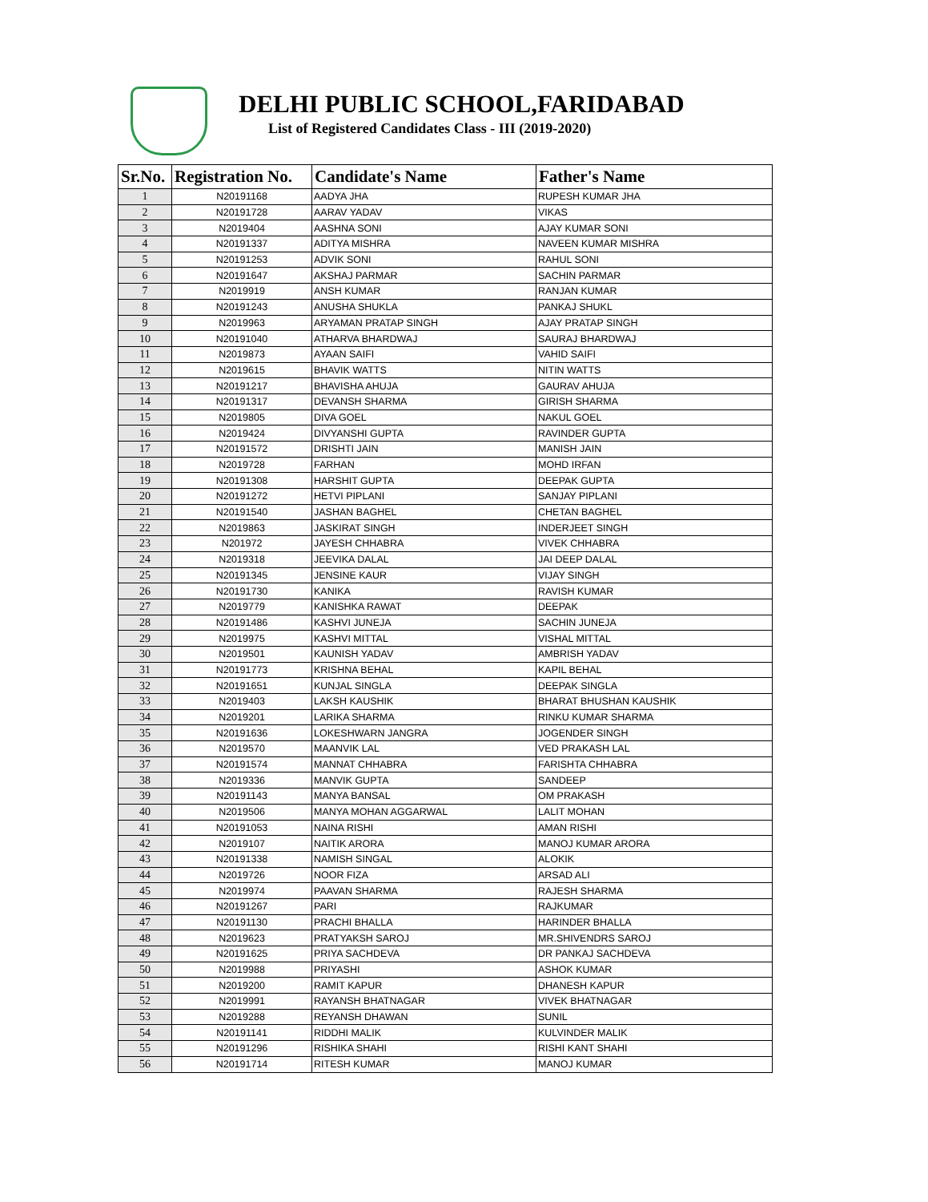DELHI PUBLIC SCHOOL,FARIDABAD
List of Registered Candidates Class - III (2019-2020)
| Sr.No. | Registration No. | Candidate's Name | Father's Name |
| --- | --- | --- | --- |
| 1 | N20191168 | AADYA JHA | RUPESH KUMAR JHA |
| 2 | N20191728 | AARAV YADAV | VIKAS |
| 3 | N2019404 | AASHNA SONI | AJAY KUMAR SONI |
| 4 | N20191337 | ADITYA MISHRA | NAVEEN KUMAR MISHRA |
| 5 | N20191253 | ADVIK SONI | RAHUL SONI |
| 6 | N20191647 | AKSHAJ PARMAR | SACHIN PARMAR |
| 7 | N2019919 | ANSH KUMAR | RANJAN KUMAR |
| 8 | N20191243 | ANUSHA SHUKLA | PANKAJ SHUKL |
| 9 | N2019963 | ARYAMAN PRATAP SINGH | AJAY PRATAP SINGH |
| 10 | N20191040 | ATHARVA BHARDWAJ | SAURAJ BHARDWAJ |
| 11 | N2019873 | AYAAN SAIFI | VAHID SAIFI |
| 12 | N2019615 | BHAVIK WATTS | NITIN WATTS |
| 13 | N20191217 | BHAVISHA AHUJA | GAURAV AHUJA |
| 14 | N20191317 | DEVANSH SHARMA | GIRISH SHARMA |
| 15 | N2019805 | DIVA GOEL | NAKUL GOEL |
| 16 | N2019424 | DIVYANSHI GUPTA | RAVINDER GUPTA |
| 17 | N20191572 | DRISHTI JAIN | MANISH JAIN |
| 18 | N2019728 | FARHAN | MOHD IRFAN |
| 19 | N20191308 | HARSHIT GUPTA | DEEPAK GUPTA |
| 20 | N20191272 | HETVI PIPLANI | SANJAY PIPLANI |
| 21 | N20191540 | JASHAN BAGHEL | CHETAN BAGHEL |
| 22 | N2019863 | JASKIRAT SINGH | INDERJEET SINGH |
| 23 | N201972 | JAYESH CHHABRA | VIVEK CHHABRA |
| 24 | N2019318 | JEEVIKA DALAL | JAI DEEP DALAL |
| 25 | N20191345 | JENSINE KAUR | VIJAY SINGH |
| 26 | N20191730 | KANIKA | RAVISH KUMAR |
| 27 | N2019779 | KANISHKA RAWAT | DEEPAK |
| 28 | N20191486 | KASHVI JUNEJA | SACHIN JUNEJA |
| 29 | N2019975 | KASHVI MITTAL | VISHAL MITTAL |
| 30 | N2019501 | KAUNISH YADAV | AMBRISH YADAV |
| 31 | N20191773 | KRISHNA BEHAL | KAPIL BEHAL |
| 32 | N20191651 | KUNJAL SINGLA | DEEPAK SINGLA |
| 33 | N2019403 | LAKSH KAUSHIK | BHARAT BHUSHAN KAUSHIK |
| 34 | N2019201 | LARIKA SHARMA | RINKU KUMAR SHARMA |
| 35 | N20191636 | LOKESHWARN JANGRA | JOGENDER SINGH |
| 36 | N2019570 | MAANVIK LAL | VED PRAKASH LAL |
| 37 | N20191574 | MANNAT CHHABRA | FARISHTA CHHABRA |
| 38 | N2019336 | MANVIK GUPTA | SANDEEP |
| 39 | N20191143 | MANYA BANSAL | OM PRAKASH |
| 40 | N2019506 | MANYA MOHAN AGGARWAL | LALIT MOHAN |
| 41 | N20191053 | NAINA RISHI | AMAN RISHI |
| 42 | N2019107 | NAITIK ARORA | MANOJ KUMAR ARORA |
| 43 | N20191338 | NAMISH SINGAL | ALOKIK |
| 44 | N2019726 | NOOR FIZA | ARSAD ALI |
| 45 | N2019974 | PAAVAN SHARMA | RAJESH SHARMA |
| 46 | N20191267 | PARI | RAJKUMAR |
| 47 | N20191130 | PRACHI BHALLA | HARINDER BHALLA |
| 48 | N2019623 | PRATYAKSH SAROJ | MR.SHIVENDRS SAROJ |
| 49 | N20191625 | PRIYA SACHDEVA | DR PANKAJ SACHDEVA |
| 50 | N2019988 | PRIYASHI | ASHOK KUMAR |
| 51 | N2019200 | RAMIT KAPUR | DHANESH KAPUR |
| 52 | N2019991 | RAYANSH BHATNAGAR | VIVEK BHATNAGAR |
| 53 | N2019288 | REYANSH DHAWAN | SUNIL |
| 54 | N20191141 | RIDDHI MALIK | KULVINDER MALIK |
| 55 | N20191296 | RISHIKA SHAHI | RISHI KANT SHAHI |
| 56 | N20191714 | RITESH KUMAR | MANOJ KUMAR |